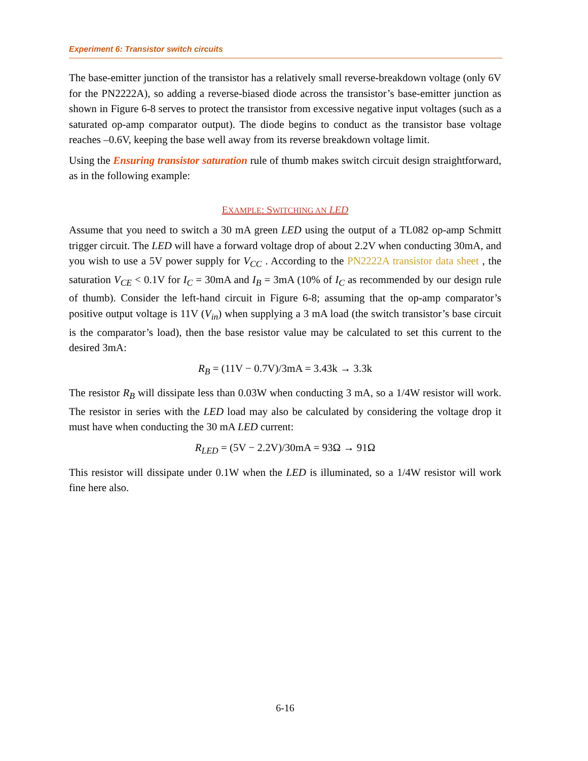Experiment 6: Transistor switch circuits
The base-emitter junction of the transistor has a relatively small reverse-breakdown voltage (only 6V for the PN2222A), so adding a reverse-biased diode across the transistor’s base-emitter junction as shown in Figure 6-8 serves to protect the transistor from excessive negative input voltages (such as a saturated op-amp comparator output). The diode begins to conduct as the transistor base voltage reaches –0.6V, keeping the base well away from its reverse breakdown voltage limit.
Using the Ensuring transistor saturation rule of thumb makes switch circuit design straightforward, as in the following example:
EXAMPLE: SWITCHING AN LED
Assume that you need to switch a 30 mA green LED using the output of a TL082 op-amp Schmitt trigger circuit. The LED will have a forward voltage drop of about 2.2V when conducting 30mA, and you wish to use a 5V power supply for V<sub>CC</sub> . According to the PN2222A transistor data sheet , the saturation V<sub>CE</sub> < 0.1V for I<sub>C</sub> = 30mA and I<sub>B</sub> = 3mA (10% of I<sub>C</sub> as recommended by our design rule of thumb). Consider the left-hand circuit in Figure 6-8; assuming that the op-amp comparator’s positive output voltage is 11V (V<sub>in</sub>) when supplying a 3 mA load (the switch transistor’s base circuit is the comparator’s load), then the base resistor value may be calculated to set this current to the desired 3mA:
R<sub>B</sub> = (11V − 0.7V)/3mA = 3.43k → 3.3k
The resistor R<sub>B</sub> will dissipate less than 0.03W when conducting 3 mA, so a 1/4W resistor will work. The resistor in series with the LED load may also be calculated by considering the voltage drop it must have when conducting the 30 mA LED current:
R<sub>LED</sub> = (5V − 2.2V)/30mA = 93Ω → 91Ω
This resistor will dissipate under 0.1W when the LED is illuminated, so a 1/4W resistor will work fine here also.
6-16